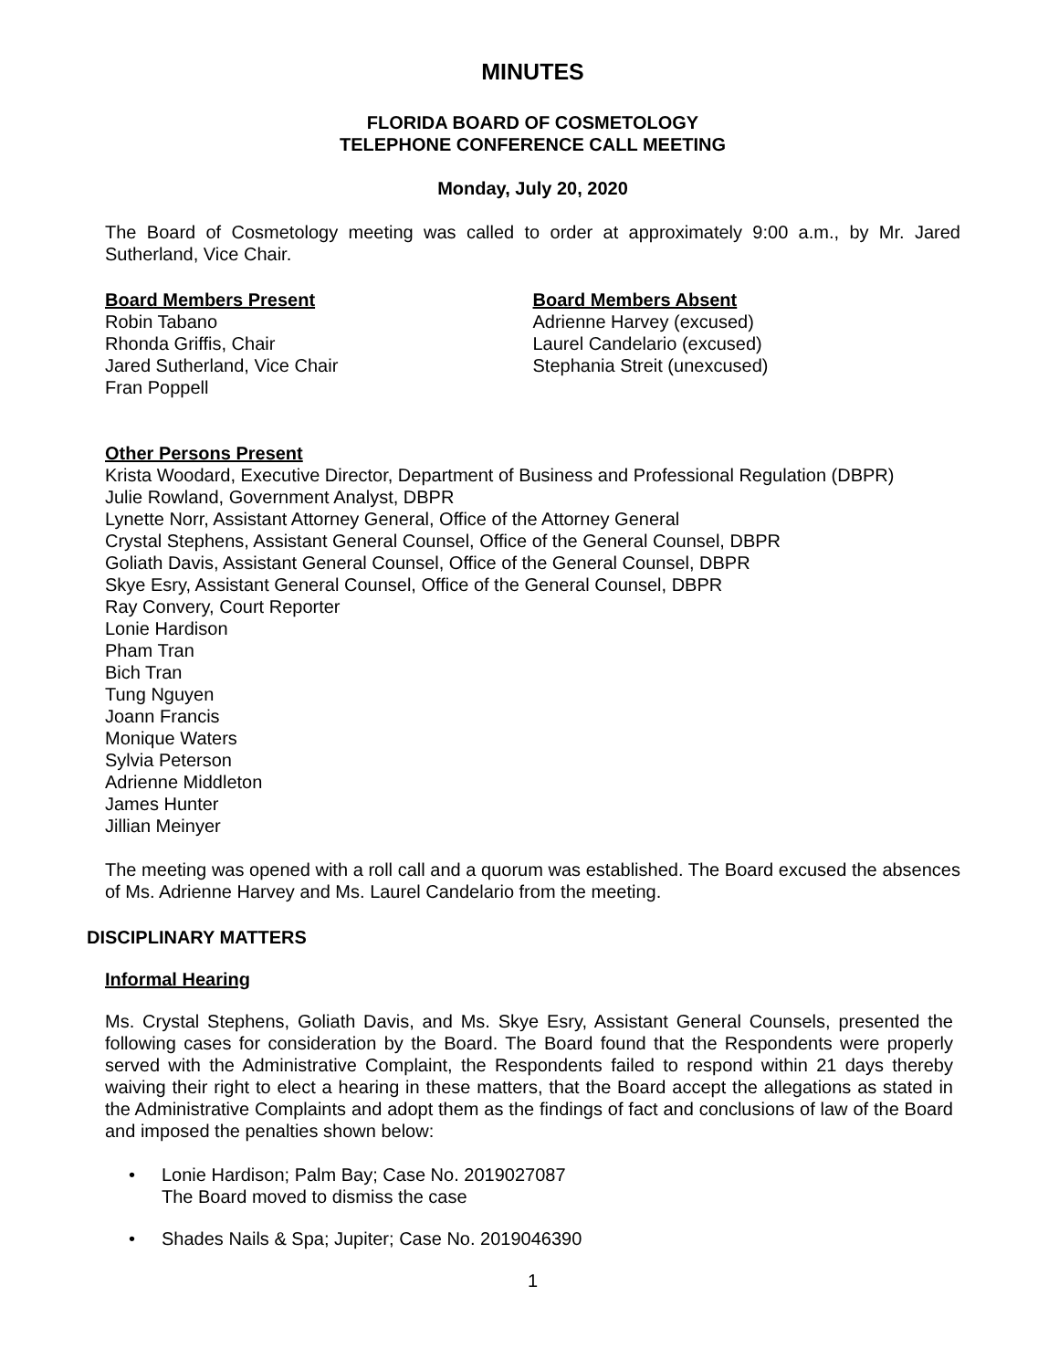MINUTES
FLORIDA BOARD OF COSMETOLOGY
TELEPHONE CONFERENCE CALL MEETING
Monday, July 20, 2020
The Board of Cosmetology meeting was called to order at approximately 9:00 a.m., by Mr. Jared Sutherland, Vice Chair.
Board Members Present
Robin Tabano
Rhonda Griffis, Chair
Jared Sutherland, Vice Chair
Fran Poppell
Board Members Absent
Adrienne Harvey (excused)
Laurel Candelario (excused)
Stephania Streit (unexcused)
Other Persons Present
Krista Woodard, Executive Director, Department of Business and Professional Regulation (DBPR)
Julie Rowland, Government Analyst, DBPR
Lynette Norr, Assistant Attorney General, Office of the Attorney General
Crystal Stephens, Assistant General Counsel, Office of the General Counsel, DBPR
Goliath Davis, Assistant General Counsel, Office of the General Counsel, DBPR
Skye Esry, Assistant General Counsel, Office of the General Counsel, DBPR
Ray Convery, Court Reporter
Lonie Hardison
Pham Tran
Bich Tran
Tung Nguyen
Joann Francis
Monique Waters
Sylvia Peterson
Adrienne Middleton
James Hunter
Jillian Meinyer
The meeting was opened with a roll call and a quorum was established. The Board excused the absences of Ms. Adrienne Harvey and Ms. Laurel Candelario from the meeting.
DISCIPLINARY MATTERS
Informal Hearing
Ms. Crystal Stephens, Goliath Davis, and Ms. Skye Esry, Assistant General Counsels, presented the following cases for consideration by the Board. The Board found that the Respondents were properly served with the Administrative Complaint, the Respondents failed to respond within 21 days thereby waiving their right to elect a hearing in these matters, that the Board accept the allegations as stated in the Administrative Complaints and adopt them as the findings of fact and conclusions of law of the Board and imposed the penalties shown below:
• Lonie Hardison; Palm Bay; Case No. 2019027087
The Board moved to dismiss the case
• Shades Nails & Spa; Jupiter; Case No. 2019046390
1